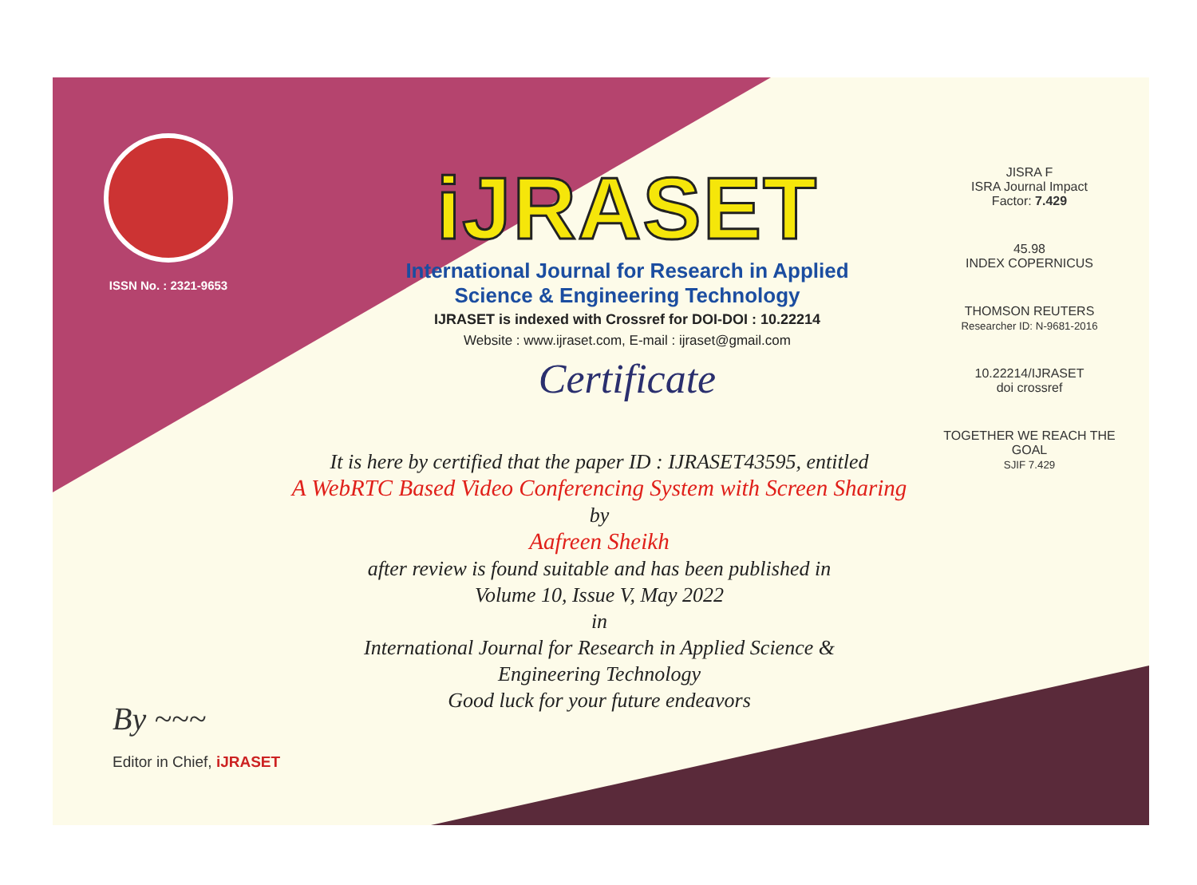ISSN No. : 2321-9653
iJRASET
International Journal for Research in Applied
Science & Engineering Technology
IJRASET is indexed with Crossref for DOI-DOI : 10.22214
Website : www.ijraset.com, E-mail : ijraset@gmail.com
Certificate
JISRA F
ISRA Journal Impact
Factor: 7.429
45.98
INDEX COPERNICUS
THOMSON REUTERS
Researcher ID: N-9681-2016
10.22214/IJRASET
doi crossref
TOGETHER WE REACH THE GOAL
SJIF 7.429
It is here by certified that the paper ID : IJRASET43595, entitled
A WebRTC Based Video Conferencing System with Screen Sharing
by
Aafreen Sheikh
after review is found suitable and has been published in
Volume 10, Issue V, May 2022
in
International Journal for Research in Applied Science &
Engineering Technology
Good luck for your future endeavors
By ~~~
Editor in Chief, iJRASET